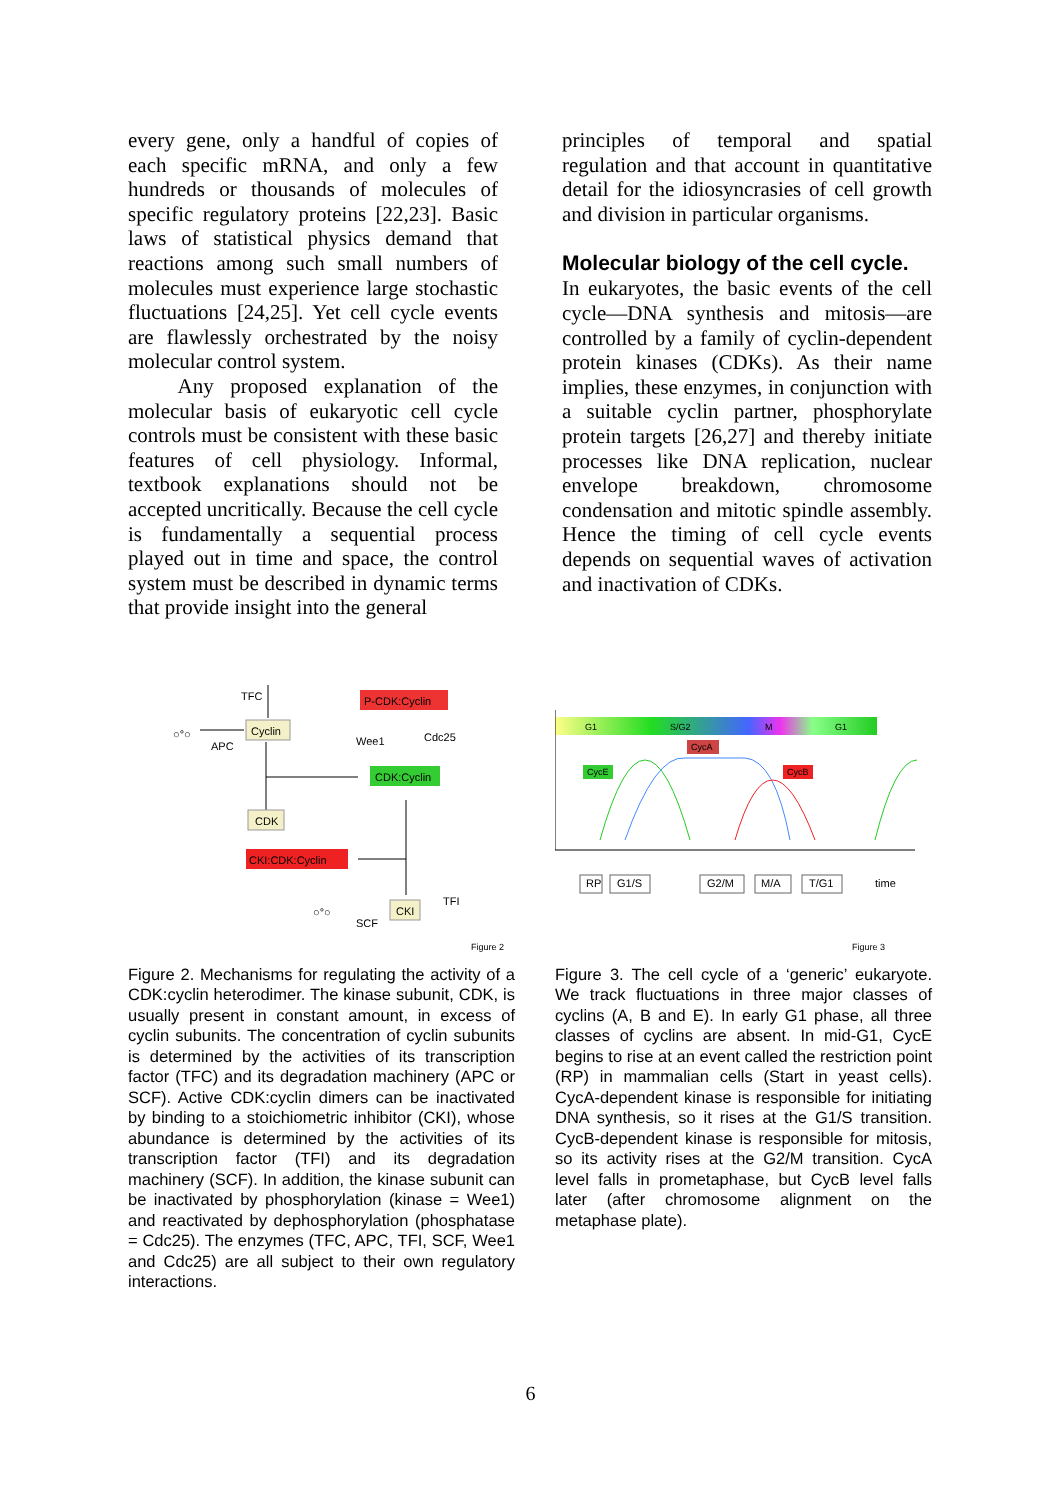every gene, only a handful of copies of each specific mRNA, and only a few hundreds or thousands of molecules of specific regulatory proteins [22,23]. Basic laws of statistical physics demand that reactions among such small numbers of molecules must experience large stochastic fluctuations [24,25]. Yet cell cycle events are flawlessly orchestrated by the noisy molecular control system.
Any proposed explanation of the molecular basis of eukaryotic cell cycle controls must be consistent with these basic features of cell physiology. Informal, textbook explanations should not be accepted uncritically. Because the cell cycle is fundamentally a sequential process played out in time and space, the control system must be described in dynamic terms that provide insight into the general
principles of temporal and spatial regulation and that account in quantitative detail for the idiosyncrasies of cell growth and division in particular organisms.
Molecular biology of the cell cycle.
In eukaryotes, the basic events of the cell cycle—DNA synthesis and mitosis—are controlled by a family of cyclin-dependent protein kinases (CDKs). As their name implies, these enzymes, in conjunction with a suitable cyclin partner, phosphorylate protein targets [26,27] and thereby initiate processes like DNA replication, nuclear envelope breakdown, chromosome condensation and mitotic spindle assembly. Hence the timing of cell cycle events depends on sequential waves of activation and inactivation of CDKs.
TFC
Cyclin
○°○
APC
P-CDK:Cyclin
Wee1
Cdc25
CDK:Cyclin
CDK
CKI:CDK:Cyclin
CKI
TFI
○°○
SCF
Figure 2
Figure 2. Mechanisms for regulating the activity of a CDK:cyclin heterodimer. The kinase subunit, CDK, is usually present in constant amount, in excess of cyclin subunits. The concentration of cyclin subunits is determined by the activities of its transcription factor (TFC) and its degradation machinery (APC or SCF). Active CDK:cyclin dimers can be inactivated by binding to a stoichiometric inhibitor (CKI), whose abundance is determined by the activities of its transcription factor (TFI) and its degradation machinery (SCF). In addition, the kinase subunit can be inactivated by phosphorylation (kinase = Wee1) and reactivated by dephosphorylation (phosphatase = Cdc25). The enzymes (TFC, APC, TFI, SCF, Wee1 and Cdc25) are all subject to their own regulatory interactions.
G1
S/G2
M
G1
CycA
CycE
CycB
RP
G1/S
G2/M
M/A
T/G1
time
Figure 3
Figure 3. The cell cycle of a ‘generic’ eukaryote. We track fluctuations in three major classes of cyclins (A, B and E). In early G1 phase, all three classes of cyclins are absent. In mid-G1, CycE begins to rise at an event called the restriction point (RP) in mammalian cells (Start in yeast cells). CycA-dependent kinase is responsible for initiating DNA synthesis, so it rises at the G1/S transition. CycB-dependent kinase is responsible for mitosis, so its activity rises at the G2/M transition. CycA level falls in prometaphase, but CycB level falls later (after chromosome alignment on the metaphase plate).
6